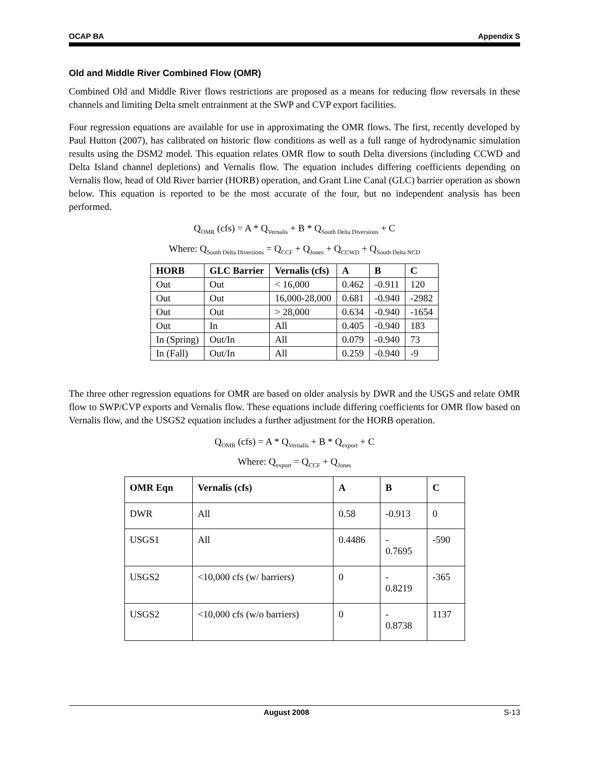OCAP BA Appendix S
Old and Middle River Combined Flow (OMR)
Combined Old and Middle River flows restrictions are proposed as a means for reducing flow reversals in these channels and limiting Delta smelt entrainment at the SWP and CVP export facilities.
Four regression equations are available for use in approximating the OMR flows. The first, recently developed by Paul Hutton (2007), has calibrated on historic flow conditions as well as a full range of hydrodynamic simulation results using the DSM2 model. This equation relates OMR flow to south Delta diversions (including CCWD and Delta Island channel depletions) and Vernalis flow. The equation includes differing coefficients depending on Vernalis flow, head of Old River barrier (HORB) operation, and Grant Line Canal (GLC) barrier operation as shown below. This equation is reported to be the most accurate of the four, but no independent analysis has been performed.
Q<sub>OMR</sub> (cfs) = A * Q<sub>Vernalis</sub> + B * Q<sub>South Delta Diversions</sub> + C
Where: Q<sub>South Delta Diversions</sub> = Q<sub>CCF</sub> + Q<sub>Jones</sub> + Q<sub>CCWD</sub> + Q<sub>South Delta NCD</sub>
| HORB | GLC Barrier | Vernalis (cfs) | A | B | C |
| --- | --- | --- | --- | --- | --- |
| Out | Out | < 16,000 | 0.462 | -0.911 | 120 |
| Out | Out | 16,000-28,000 | 0.681 | -0.940 | -2982 |
| Out | Out | > 28,000 | 0.634 | -0.940 | -1654 |
| Out | In | All | 0.405 | -0.940 | 183 |
| In (Spring) | Out/In | All | 0.079 | -0.940 | 73 |
| In (Fall) | Out/In | All | 0.259 | -0.940 | -9 |
The three other regression equations for OMR are based on older analysis by DWR and the USGS and relate OMR flow to SWP/CVP exports and Vernalis flow. These equations include differing coefficients for OMR flow based on Vernalis flow, and the USGS2 equation includes a further adjustment for the HORB operation.
Q<sub>OMR</sub> (cfs) = A * Q<sub>Vernalis</sub> + B * Q<sub>export</sub> + C
Where: Q<sub>export</sub> = Q<sub>CCF</sub> + Q<sub>Jones</sub>
| OMR Eqn | Vernalis (cfs) | A | B | C |
| --- | --- | --- | --- | --- |
| DWR | All | 0.58 | -0.913 | 0 |
| USGS1 | All | 0.4486 | - 0.7695 | -590 |
| USGS2 | <10,000 cfs (w/ barriers) | 0 | - 0.8219 | -365 |
| USGS2 | <10,000 cfs (w/o barriers) | 0 | - 0.8738 | 1137 |
August 2008 S-13